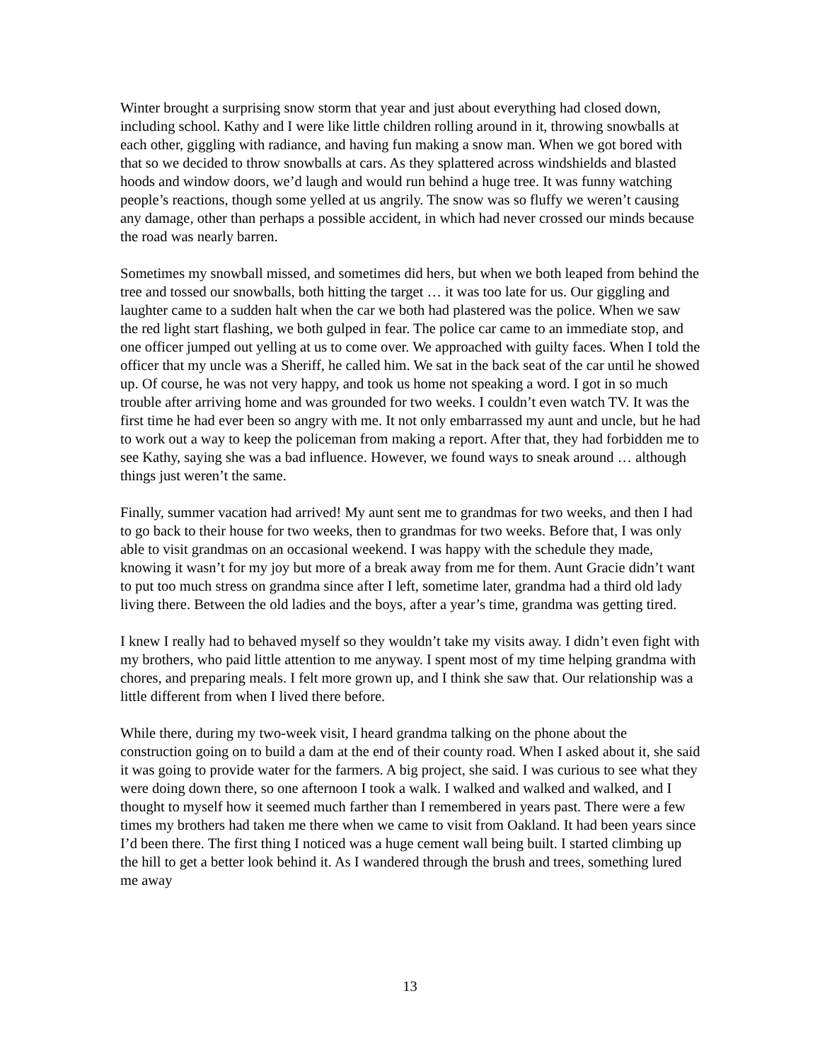Winter brought a surprising snow storm that year and just about everything had closed down, including school. Kathy and I were like little children rolling around in it, throwing snowballs at each other, giggling with radiance, and having fun making a snow man. When we got bored with that so we decided to throw snowballs at cars. As they splattered across windshields and blasted hoods and window doors, we’d laugh and would run behind a huge tree. It was funny watching people’s reactions, though some yelled at us angrily. The snow was so fluffy we weren’t causing any damage, other than perhaps a possible accident, in which had never crossed our minds because the road was nearly barren.
Sometimes my snowball missed, and sometimes did hers, but when we both leaped from behind the tree and tossed our snowballs, both hitting the target … it was too late for us. Our giggling and laughter came to a sudden halt when the car we both had plastered was the police. When we saw the red light start flashing, we both gulped in fear. The police car came to an immediate stop, and one officer jumped out yelling at us to come over. We approached with guilty faces. When I told the officer that my uncle was a Sheriff, he called him. We sat in the back seat of the car until he showed up. Of course, he was not very happy, and took us home not speaking a word. I got in so much trouble after arriving home and was grounded for two weeks. I couldn’t even watch TV. It was the first time he had ever been so angry with me. It not only embarrassed my aunt and uncle, but he had to work out a way to keep the policeman from making a report. After that, they had forbidden me to see Kathy, saying she was a bad influence. However, we found ways to sneak around … although things just weren’t the same.
Finally, summer vacation had arrived! My aunt sent me to grandmas for two weeks, and then I had to go back to their house for two weeks, then to grandmas for two weeks. Before that, I was only able to visit grandmas on an occasional weekend. I was happy with the schedule they made, knowing it wasn’t for my joy but more of a break away from me for them. Aunt Gracie didn’t want to put too much stress on grandma since after I left, sometime later, grandma had a third old lady living there. Between the old ladies and the boys, after a year’s time, grandma was getting tired.
I knew I really had to behaved myself so they wouldn’t take my visits away. I didn’t even fight with my brothers, who paid little attention to me anyway. I spent most of my time helping grandma with chores, and preparing meals. I felt more grown up, and I think she saw that. Our relationship was a little different from when I lived there before.
While there, during my two-week visit, I heard grandma talking on the phone about the construction going on to build a dam at the end of their county road. When I asked about it, she said it was going to provide water for the farmers. A big project, she said. I was curious to see what they were doing down there, so one afternoon I took a walk. I walked and walked and walked, and I thought to myself how it seemed much farther than I remembered in years past. There were a few times my brothers had taken me there when we came to visit from Oakland. It had been years since I’d been there. The first thing I noticed was a huge cement wall being built. I started climbing up the hill to get a better look behind it. As I wandered through the brush and trees, something lured me away
13